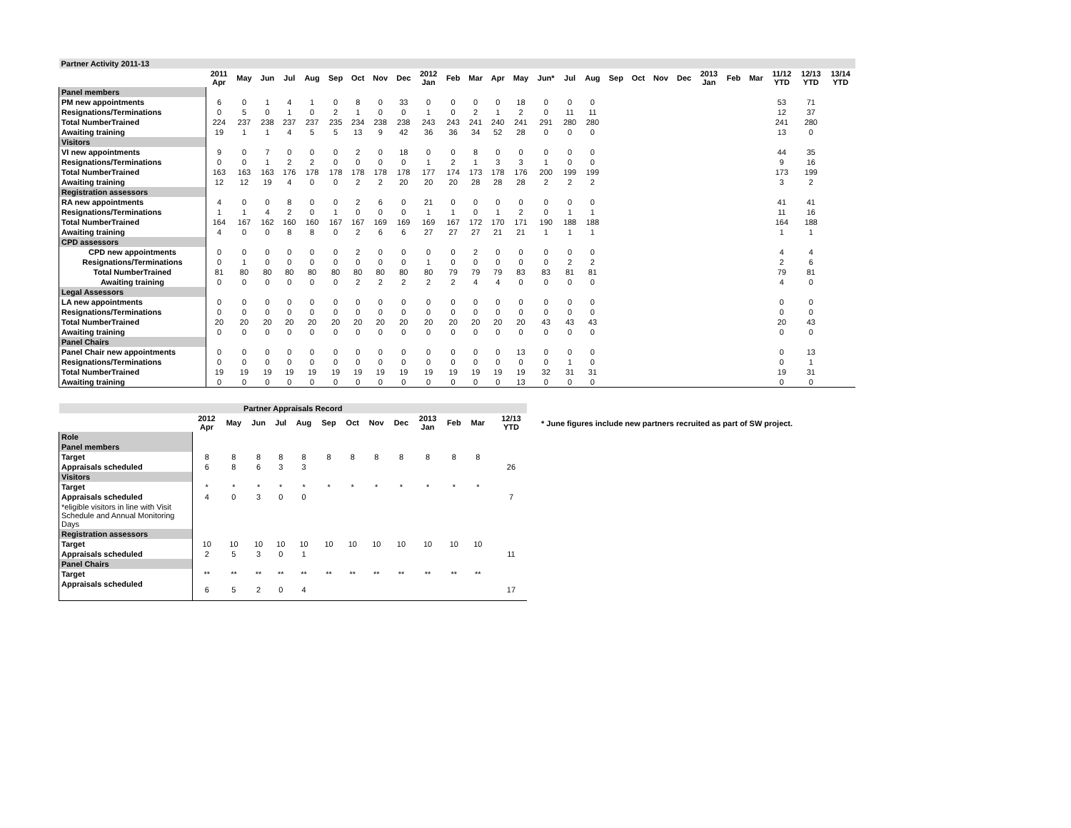| Partner Activity 2011-13 | | | | | | | | | | | | | | | | | | | | | | | | | | | |
| | 2011 Apr | May | Jun | Jul | Aug | Sep | Oct | Nov | Dec | 2012 Jan | Feb | Mar | Apr | May | Jun* | Jul | Aug | Sep | Oct | Nov | Dec | 2013 Jan | Feb | Mar | 11/12 YTD | 12/13 YTD | 13/14 YTD |
| Panel members | | | | | | | | | | | | | | | | | | | | | | | | | | | |
| PM new appointments | 6 | 0 | 1 | 4 | 1 | 0 | 8 | 0 | 33 | 0 | 0 | 0 | 0 | 18 | 0 | 0 | 0 | | | | | | | | 53 | 71 | |
| Resignations/Terminations | 0 | 5 | 0 | 1 | 0 | 2 | 1 | 0 | 0 | 1 | 0 | 2 | 1 | 2 | 0 | 11 | 11 | | | | | | | | 12 | 37 | |
| Total NumberTrained | 224 | 237 | 238 | 237 | 237 | 235 | 234 | 238 | 238 | 243 | 243 | 241 | 240 | 241 | 291 | 280 | 280 | | | | | | | | 241 | 280 | |
| Awaiting training | 19 | 1 | 1 | 4 | 5 | 5 | 13 | 9 | 42 | 36 | 36 | 34 | 52 | 28 | 0 | 0 | 0 | | | | | | | | 13 | 0 | |
| Visitors | | | | | | | | | | | | | | | | | | | | | | | | | | | |
| VI new appointments | 9 | 0 | 7 | 0 | 0 | 0 | 2 | 0 | 18 | 0 | 0 | 8 | 0 | 0 | 0 | 0 | 0 | | | | | | | | 44 | 35 | |
| Resignations/Terminations | 0 | 0 | 1 | 2 | 2 | 0 | 0 | 0 | 0 | 1 | 2 | 1 | 3 | 3 | 1 | 0 | 0 | | | | | | | | 9 | 16 | |
| Total NumberTrained | 163 | 163 | 163 | 176 | 178 | 178 | 178 | 178 | 178 | 177 | 174 | 173 | 178 | 176 | 200 | 199 | 199 | | | | | | | | 173 | 199 | |
| Awaiting training | 12 | 12 | 19 | 4 | 0 | 0 | 2 | 2 | 20 | 20 | 20 | 28 | 28 | 28 | 2 | 2 | 2 | | | | | | | | 3 | 2 | |
| Registration assessors | | | | | | | | | | | | | | | | | | | | | | | | | | | |
| RA new appointments | 4 | 0 | 0 | 8 | 0 | 0 | 2 | 6 | 0 | 21 | 0 | 0 | 0 | 0 | 0 | 0 | 0 | | | | | | | | 41 | 41 | |
| Resignations/Terminations | 1 | 1 | 4 | 2 | 0 | 1 | 0 | 0 | 0 | 1 | 1 | 0 | 1 | 2 | 0 | 1 | 1 | | | | | | | | 11 | 16 | |
| Total NumberTrained | 164 | 167 | 162 | 160 | 160 | 167 | 167 | 169 | 169 | 169 | 167 | 172 | 170 | 171 | 190 | 188 | 188 | | | | | | | | 164 | 188 | |
| Awaiting training | 4 | 0 | 0 | 8 | 8 | 0 | 2 | 6 | 6 | 27 | 27 | 27 | 21 | 21 | 1 | 1 | 1 | | | | | | | | 1 | 1 | |
| CPD assessors | | | | | | | | | | | | | | | | | | | | | | | | | | | |
| CPD new appointments | 0 | 0 | 0 | 0 | 0 | 0 | 2 | 0 | 0 | 0 | 0 | 2 | 0 | 0 | 0 | 0 | 0 | | | | | | | | 4 | 4 | |
| Resignations/Terminations | 0 | 1 | 0 | 0 | 0 | 0 | 0 | 0 | 0 | 1 | 0 | 0 | 0 | 0 | 0 | 2 | 2 | | | | | | | | 2 | 6 | |
| Total NumberTrained | 81 | 80 | 80 | 80 | 80 | 80 | 80 | 80 | 80 | 80 | 79 | 79 | 79 | 83 | 83 | 81 | 81 | | | | | | | | 79 | 81 | |
| Awaiting training | 0 | 0 | 0 | 0 | 0 | 0 | 2 | 2 | 2 | 2 | 2 | 4 | 4 | 0 | 0 | 0 | 0 | | | | | | | | 4 | 0 | |
| Legal Assessors | | | | | | | | | | | | | | | | | | | | | | | | | | | |
| LA new appointments | 0 | 0 | 0 | 0 | 0 | 0 | 0 | 0 | 0 | 0 | 0 | 0 | 0 | 0 | 0 | 0 | 0 | | | | | | | | 0 | 0 | |
| Resignations/Terminations | 0 | 0 | 0 | 0 | 0 | 0 | 0 | 0 | 0 | 0 | 0 | 0 | 0 | 0 | 0 | 0 | 0 | | | | | | | | 0 | 0 | |
| Total NumberTrained | 20 | 20 | 20 | 20 | 20 | 20 | 20 | 20 | 20 | 20 | 20 | 20 | 20 | 20 | 43 | 43 | 43 | | | | | | | | 20 | 43 | |
| Awaiting training | 0 | 0 | 0 | 0 | 0 | 0 | 0 | 0 | 0 | 0 | 0 | 0 | 0 | 0 | 0 | 0 | 0 | | | | | | | | 0 | 0 | |
| Panel Chairs | | | | | | | | | | | | | | | | | | | | | | | | | | | |
| Panel Chair new appointments | 0 | 0 | 0 | 0 | 0 | 0 | 0 | 0 | 0 | 0 | 0 | 0 | 0 | 13 | 0 | 0 | 0 | | | | | | | | 0 | 13 | |
| Resignations/Terminations | 0 | 0 | 0 | 0 | 0 | 0 | 0 | 0 | 0 | 0 | 0 | 0 | 0 | 0 | 0 | 1 | 0 | | | | | | | | 0 | 1 | |
| Total NumberTrained | 19 | 19 | 19 | 19 | 19 | 19 | 19 | 19 | 19 | 19 | 19 | 19 | 19 | 19 | 32 | 31 | 31 | | | | | | | | 19 | 31 | |
| Awaiting training | 0 | 0 | 0 | 0 | 0 | 0 | 0 | 0 | 0 | 0 | 0 | 0 | 0 | 13 | 0 | 0 | 0 | | | | | | | | 0 | 0 | |
| Partner Appraisals Record | | | | | | | | | | | | | | |
| --- | --- | --- | --- | --- | --- | --- | --- | --- | --- | --- | --- | --- | --- | --- |
| | 2012 Apr | May | Jun | Jul | Aug | Sep | Oct | Nov | Dec | 2013 Jan | Feb | Mar | | 12/13 YTD |
| Role | | | | | | | | | | | | | | |
| Panel members | | | | | | | | | | | | | | |
| Target | 8 | 8 | 8 | 8 | 8 | 8 | 8 | 8 | 8 | 8 | 8 | 8 | | |
| Appraisals scheduled | 6 | 8 | 6 | 3 | 3 | | | | | | | | | 26 |
| Visitors | | | | | | | | | | | | | | |
| Target | * | * | * | * | * | * | * | * | * | * | * | * | | |
| Appraisals scheduled | 4 | 0 | 3 | 0 | 0 | | | | | | | | | 7 |
| *eligible visitors in line with Visit Schedule and Annual Monitoring Days | | | | | | | | | | | | | | |
| Registration assessors | | | | | | | | | | | | | | |
| Target | 10 | 10 | 10 | 10 | 10 | 10 | 10 | 10 | 10 | 10 | 10 | 10 | | |
| Appraisals scheduled | 2 | 5 | 3 | 0 | 1 | | | | | | | | | 11 |
| Panel Chairs | | | | | | | | | | | | | | |
| Target | ** | ** | ** | ** | ** | ** | ** | ** | ** | ** | ** | ** | | |
| Appraisals scheduled | 6 | 5 | 2 | 0 | 4 | | | | | | | | | 17 |
* June figures include new partners recruited as part of SW project.